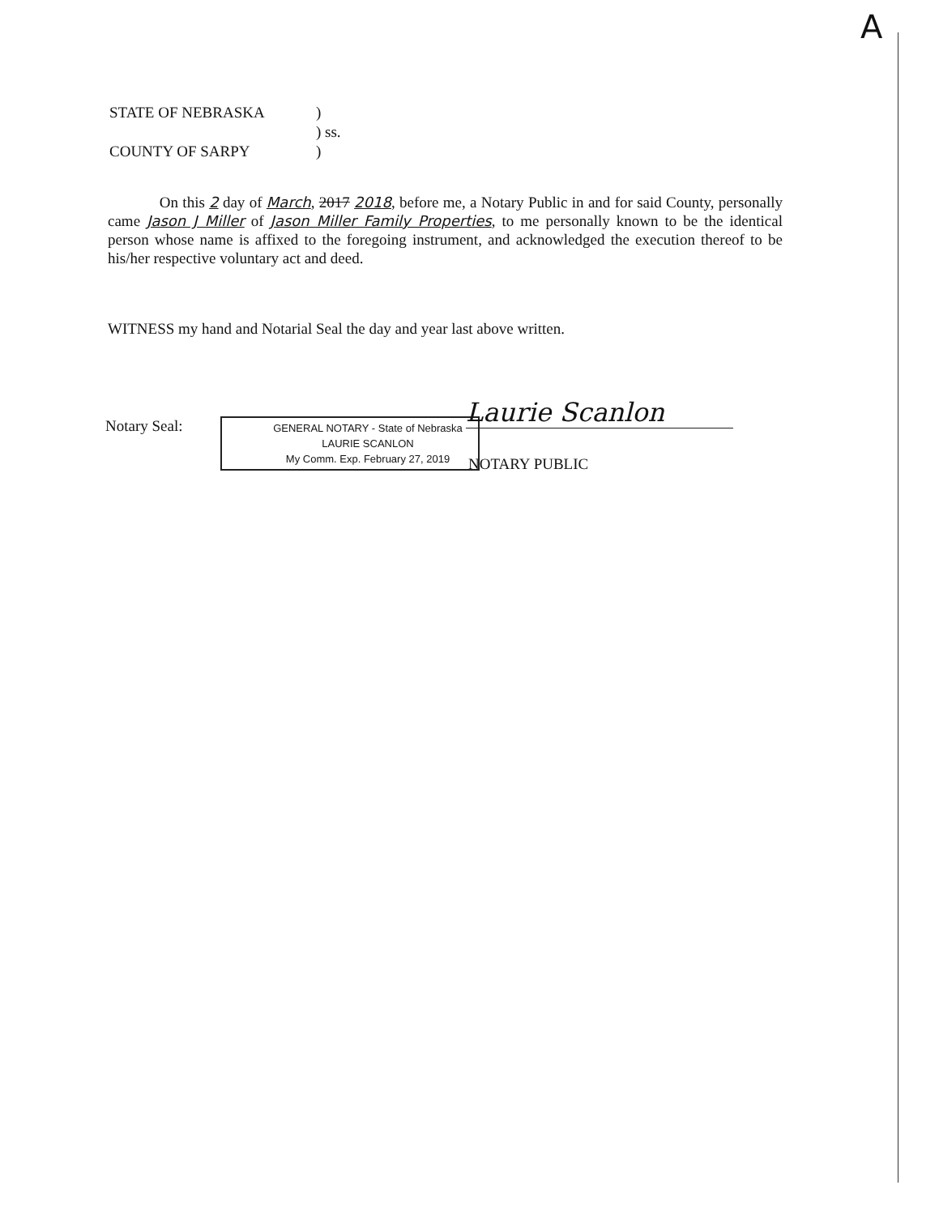A
STATE OF NEBRASKA)
) ss.
COUNTY OF SARPY)
On this 2 day of March, 2017 2018, before me, a Notary Public in and for said County, personally came Jason J Miller of Jason Miller Family Properties, to me personally known to be the identical person whose name is affixed to the foregoing instrument, and acknowledged the execution thereof to be his/her respective voluntary act and deed.
WITNESS my hand and Notarial Seal the day and year last above written.
Notary Seal:
GENERAL NOTARY - State of Nebraska
LAURIE SCANLON
My Comm. Exp. February 27, 2019
Laurie Scanlon
NOTARY PUBLIC